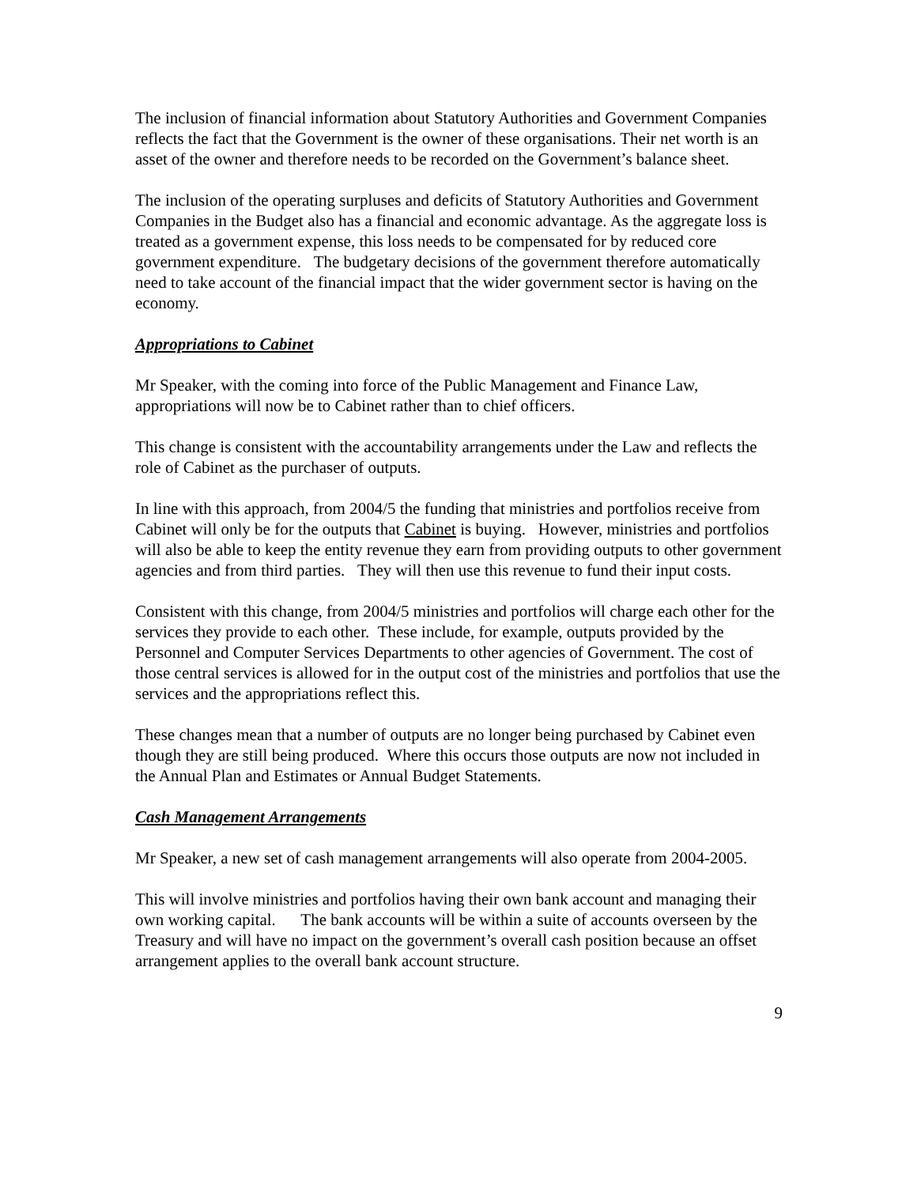The inclusion of financial information about Statutory Authorities and Government Companies reflects the fact that the Government is the owner of these organisations. Their net worth is an asset of the owner and therefore needs to be recorded on the Government’s balance sheet.
The inclusion of the operating surpluses and deficits of Statutory Authorities and Government Companies in the Budget also has a financial and economic advantage. As the aggregate loss is treated as a government expense, this loss needs to be compensated for by reduced core government expenditure. The budgetary decisions of the government therefore automatically need to take account of the financial impact that the wider government sector is having on the economy.
Appropriations to Cabinet
Mr Speaker, with the coming into force of the Public Management and Finance Law, appropriations will now be to Cabinet rather than to chief officers.
This change is consistent with the accountability arrangements under the Law and reflects the role of Cabinet as the purchaser of outputs.
In line with this approach, from 2004/5 the funding that ministries and portfolios receive from Cabinet will only be for the outputs that Cabinet is buying. However, ministries and portfolios will also be able to keep the entity revenue they earn from providing outputs to other government agencies and from third parties. They will then use this revenue to fund their input costs.
Consistent with this change, from 2004/5 ministries and portfolios will charge each other for the services they provide to each other. These include, for example, outputs provided by the Personnel and Computer Services Departments to other agencies of Government. The cost of those central services is allowed for in the output cost of the ministries and portfolios that use the services and the appropriations reflect this.
These changes mean that a number of outputs are no longer being purchased by Cabinet even though they are still being produced. Where this occurs those outputs are now not included in the Annual Plan and Estimates or Annual Budget Statements.
Cash Management Arrangements
Mr Speaker, a new set of cash management arrangements will also operate from 2004-2005.
This will involve ministries and portfolios having their own bank account and managing their own working capital. The bank accounts will be within a suite of accounts overseen by the Treasury and will have no impact on the government’s overall cash position because an offset arrangement applies to the overall bank account structure.
9